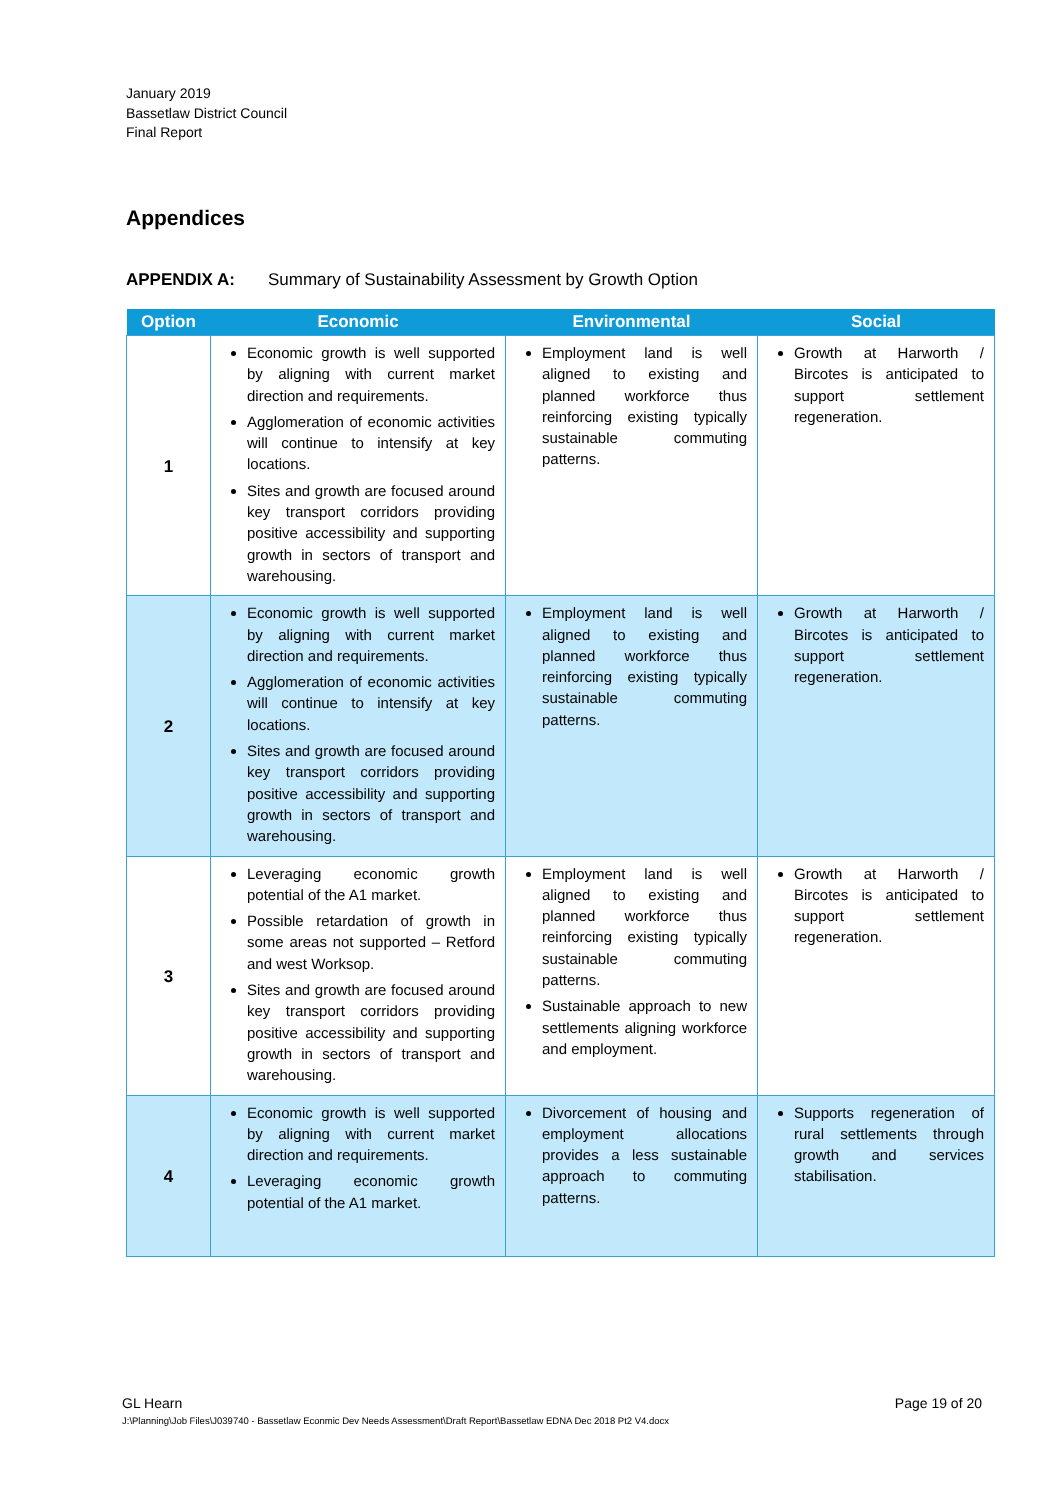January 2019
Bassetlaw District Council
Final Report
Appendices
APPENDIX A: Summary of Sustainability Assessment by Growth Option
| Option | Economic | Environmental | Social |
| --- | --- | --- | --- |
| 1 | Economic growth is well supported by aligning with current market direction and requirements. Agglomeration of economic activities will continue to intensify at key locations. Sites and growth are focused around key transport corridors providing positive accessibility and supporting growth in sectors of transport and warehousing. | Employment land is well aligned to existing and planned workforce thus reinforcing existing typically sustainable commuting patterns. | Growth at Harworth / Bircotes is anticipated to support settlement regeneration. |
| 2 | Economic growth is well supported by aligning with current market direction and requirements. Agglomeration of economic activities will continue to intensify at key locations. Sites and growth are focused around key transport corridors providing positive accessibility and supporting growth in sectors of transport and warehousing. | Employment land is well aligned to existing and planned workforce thus reinforcing existing typically sustainable commuting patterns. | Growth at Harworth / Bircotes is anticipated to support settlement regeneration. |
| 3 | Leveraging economic growth potential of the A1 market. Possible retardation of growth in some areas not supported – Retford and west Worksop. Sites and growth are focused around key transport corridors providing positive accessibility and supporting growth in sectors of transport and warehousing. | Employment land is well aligned to existing and planned workforce thus reinforcing existing typically sustainable commuting patterns. Sustainable approach to new settlements aligning workforce and employment. | Growth at Harworth / Bircotes is anticipated to support settlement regeneration. |
| 4 | Economic growth is well supported by aligning with current market direction and requirements. Leveraging economic growth potential of the A1 market. | Divorcement of housing and employment allocations provides a less sustainable approach to commuting patterns. | Supports regeneration of rural settlements through growth and services stabilisation. |
GL Hearn Page 19 of 20
J:\Planning\Job Files\J039740 - Bassetlaw Econmic Dev Needs Assessment\Draft Report\Bassetlaw EDNA Dec 2018 Pt2 V4.docx